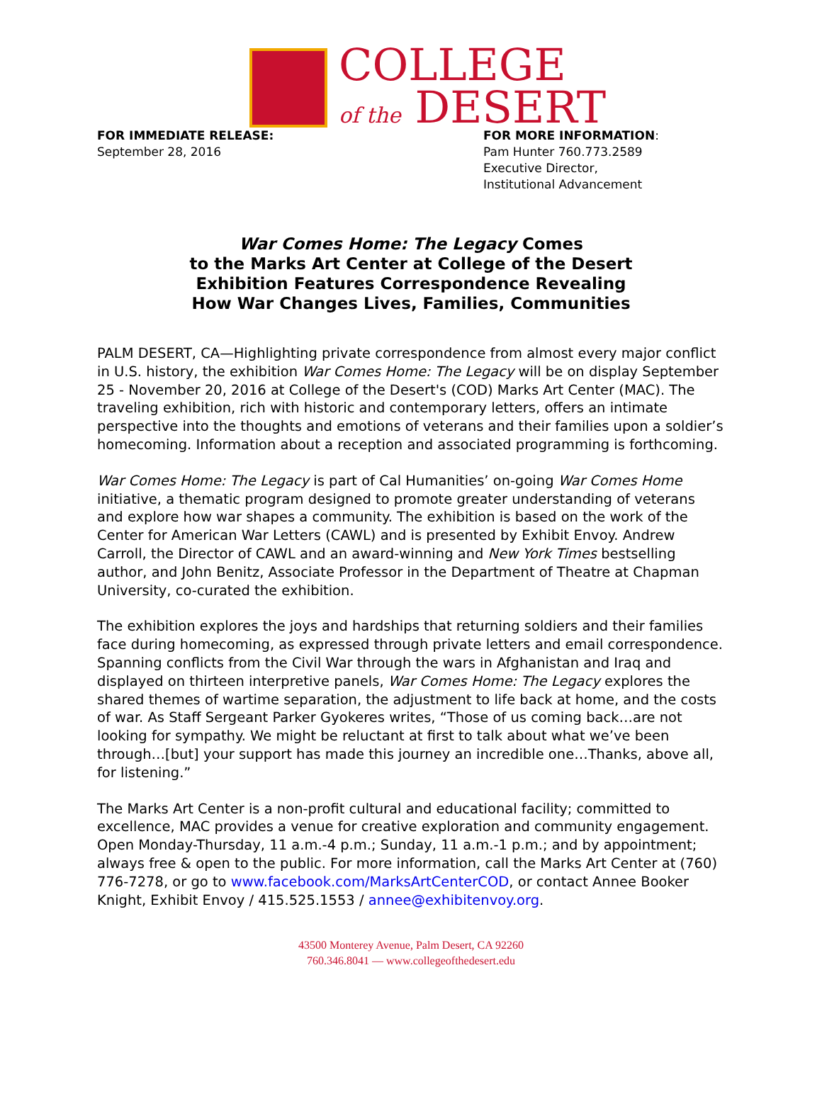COLLEGE
of the DESERT
FOR IMMEDIATE RELEASE:
September 28, 2016
FOR MORE INFORMATION:
Pam Hunter 760.773.2589
Executive Director,
Institutional Advancement
War Comes Home: The Legacy Comes
to the Marks Art Center at College of the Desert
Exhibition Features Correspondence Revealing
How War Changes Lives, Families, Communities
PALM DESERT, CA—Highlighting private correspondence from almost every major conflict in U.S. history, the exhibition War Comes Home: The Legacy will be on display September 25 - November 20, 2016 at College of the Desert's (COD) Marks Art Center (MAC). The traveling exhibition, rich with historic and contemporary letters, offers an intimate perspective into the thoughts and emotions of veterans and their families upon a soldier’s homecoming. Information about a reception and associated programming is forthcoming.
War Comes Home: The Legacy is part of Cal Humanities’ on-going War Comes Home initiative, a thematic program designed to promote greater understanding of veterans and explore how war shapes a community. The exhibition is based on the work of the Center for American War Letters (CAWL) and is presented by Exhibit Envoy. Andrew Carroll, the Director of CAWL and an award-winning and New York Times bestselling author, and John Benitz, Associate Professor in the Department of Theatre at Chapman University, co-curated the exhibition.
The exhibition explores the joys and hardships that returning soldiers and their families face during homecoming, as expressed through private letters and email correspondence. Spanning conflicts from the Civil War through the wars in Afghanistan and Iraq and displayed on thirteen interpretive panels, War Comes Home: The Legacy explores the shared themes of wartime separation, the adjustment to life back at home, and the costs of war. As Staff Sergeant Parker Gyokeres writes, “Those of us coming back…are not looking for sympathy. We might be reluctant at first to talk about what we’ve been through…[but] your support has made this journey an incredible one…Thanks, above all, for listening.”
The Marks Art Center is a non-profit cultural and educational facility; committed to excellence, MAC provides a venue for creative exploration and community engagement. Open Monday-Thursday, 11 a.m.-4 p.m.; Sunday, 11 a.m.-1 p.m.; and by appointment; always free & open to the public. For more information, call the Marks Art Center at (760) 776-7278, or go to www.facebook.com/MarksArtCenterCOD, or contact Annee Booker Knight, Exhibit Envoy / 415.525.1553 / annee@exhibitenvoy.org.
43500 Monterey Avenue, Palm Desert, CA 92260
760.346.8041 — www.collegeofthedesert.edu